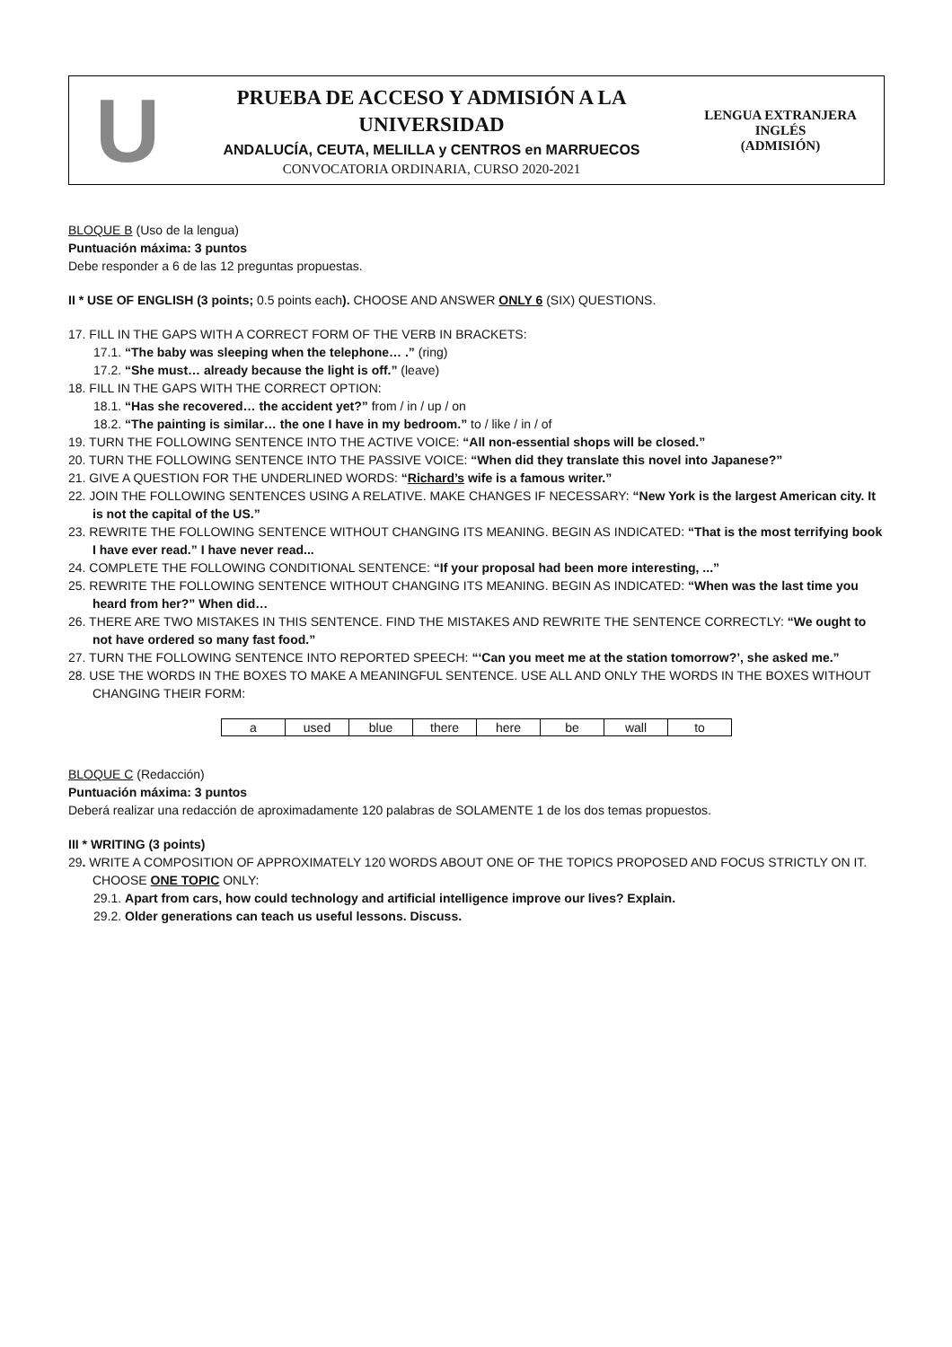U
PRUEBA DE ACCESO Y ADMISIÓN A LA
UNIVERSIDAD
ANDALUCÍA, CEUTA, MELILLA y CENTROS en MARRUECOS
CONVOCATORIA ORDINARIA, CURSO 2020-2021
LENGUA EXTRANJERA
INGLÉS
(ADMISIÓN)
BLOQUE B (Uso de la lengua)
Puntuación máxima: 3 puntos
Debe responder a 6 de las 12 preguntas propuestas.
II * USE OF ENGLISH (3 points; 0.5 points each). CHOOSE AND ANSWER ONLY 6 (SIX) QUESTIONS.
17. FILL IN THE GAPS WITH A CORRECT FORM OF THE VERB IN BRACKETS:
17.1. “The baby was sleeping when the telephone… .” (ring)
17.2. “She must… already because the light is off.” (leave)
18. FILL IN THE GAPS WITH THE CORRECT OPTION:
18.1. “Has she recovered… the accident yet?” from / in / up / on
18.2. “The painting is similar… the one I have in my bedroom.” to / like / in / of
19. TURN THE FOLLOWING SENTENCE INTO THE ACTIVE VOICE: “All non-essential shops will be closed.”
20. TURN THE FOLLOWING SENTENCE INTO THE PASSIVE VOICE: “When did they translate this novel into Japanese?”
21. GIVE A QUESTION FOR THE UNDERLINED WORDS: “Richard’s wife is a famous writer.”
22. JOIN THE FOLLOWING SENTENCES USING A RELATIVE. MAKE CHANGES IF NECESSARY: “New York is the largest American city. It is not the capital of the US.”
23. REWRITE THE FOLLOWING SENTENCE WITHOUT CHANGING ITS MEANING. BEGIN AS INDICATED: “That is the most terrifying book I have ever read.” I have never read...
24. COMPLETE THE FOLLOWING CONDITIONAL SENTENCE: “If your proposal had been more interesting, ...”
25. REWRITE THE FOLLOWING SENTENCE WITHOUT CHANGING ITS MEANING. BEGIN AS INDICATED: “When was the last time you heard from her?” When did…
26. THERE ARE TWO MISTAKES IN THIS SENTENCE. FIND THE MISTAKES AND REWRITE THE SENTENCE CORRECTLY: “We ought to not have ordered so many fast food.”
27. TURN THE FOLLOWING SENTENCE INTO REPORTED SPEECH: “‘Can you meet me at the station tomorrow?’, she asked me.”
28. USE THE WORDS IN THE BOXES TO MAKE A MEANINGFUL SENTENCE. USE ALL AND ONLY THE WORDS IN THE BOXES WITHOUT CHANGING THEIR FORM:
| a | used | blue | there | here | be | wall | to |
BLOQUE C (Redacción)
Puntuación máxima: 3 puntos
Deberá realizar una redacción de aproximadamente 120 palabras de SOLAMENTE 1 de los dos temas propuestos.
III * WRITING (3 points)
29. WRITE A COMPOSITION OF APPROXIMATELY 120 WORDS ABOUT ONE OF THE TOPICS PROPOSED AND FOCUS STRICTLY ON IT. CHOOSE ONE TOPIC ONLY:
29.1. Apart from cars, how could technology and artificial intelligence improve our lives? Explain.
29.2. Older generations can teach us useful lessons. Discuss.